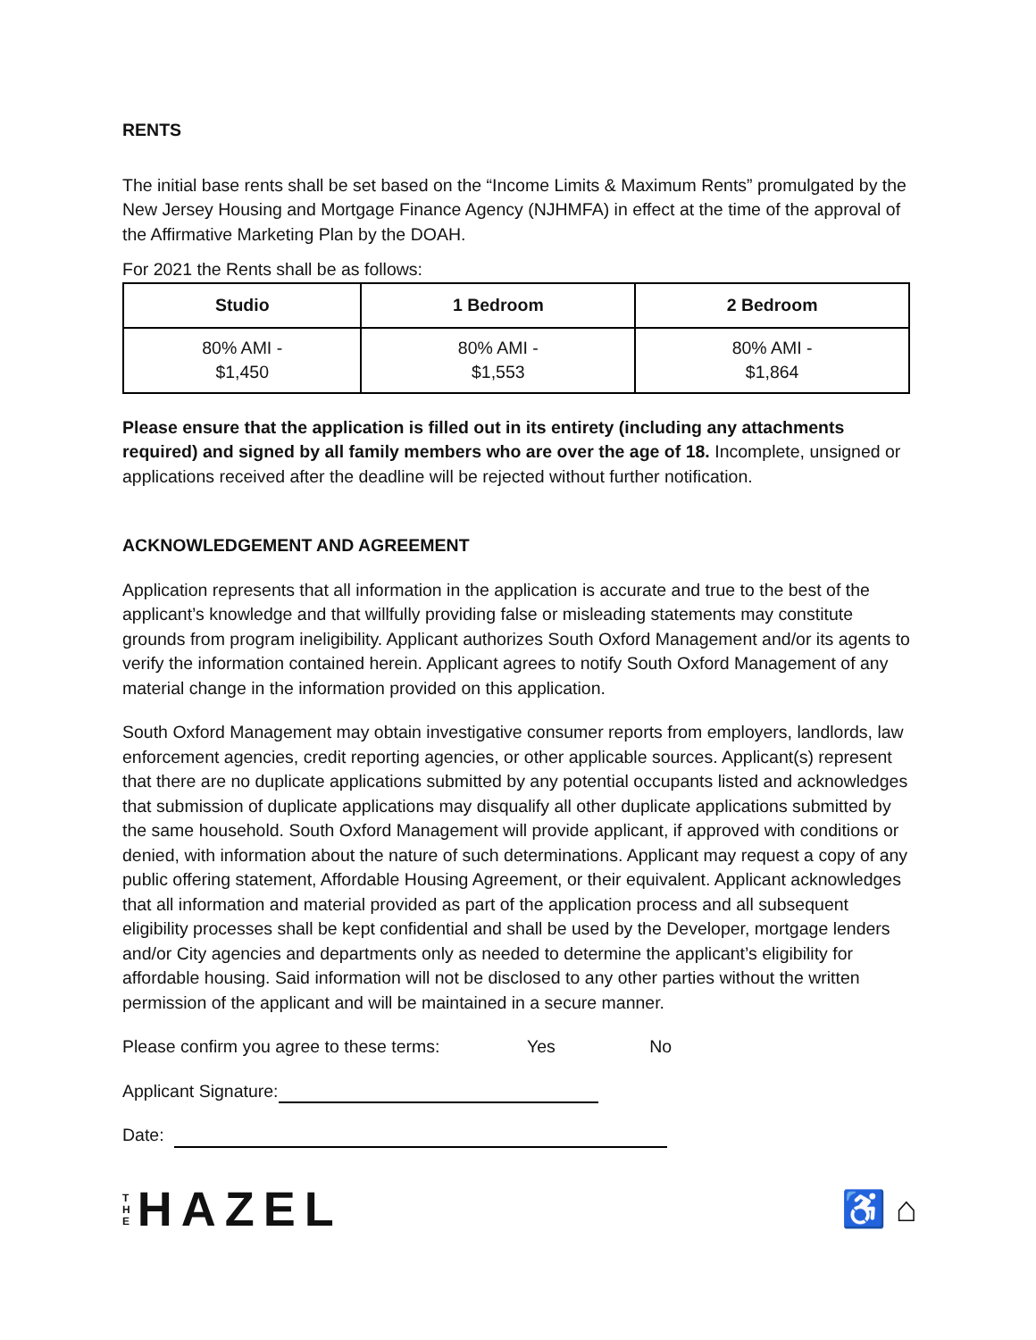RENTS
The initial base rents shall be set based on the “Income Limits & Maximum Rents” promulgated by the New Jersey Housing and Mortgage Finance Agency (NJHMFA) in effect at the time of the approval of the Affirmative Marketing Plan by the DOAH.
For 2021 the Rents shall be as follows:
| Studio | 1 Bedroom | 2 Bedroom |
| --- | --- | --- |
| 80% AMI - $1,450 | 80% AMI - $1,553 | 80% AMI - $1,864 |
Please ensure that the application is filled out in its entirety (including any attachments required) and signed by all family members who are over the age of 18. Incomplete, unsigned or applications received after the deadline will be rejected without further notification.
ACKNOWLEDGEMENT AND AGREEMENT
Application represents that all information in the application is accurate and true to the best of the applicant’s knowledge and that willfully providing false or misleading statements may constitute grounds from program ineligibility. Applicant authorizes South Oxford Management and/or its agents to verify the information contained herein. Applicant agrees to notify South Oxford Management of any material change in the information provided on this application.
South Oxford Management may obtain investigative consumer reports from employers, landlords, law enforcement agencies, credit reporting agencies, or other applicable sources. Applicant(s) represent that there are no duplicate applications submitted by any potential occupants listed and acknowledges that submission of duplicate applications may disqualify all other duplicate applications submitted by the same household. South Oxford Management will provide applicant, if approved with conditions or denied, with information about the nature of such determinations. Applicant may request a copy of any public offering statement, Affordable Housing Agreement, or their equivalent. Applicant acknowledges that all information and material provided as part of the application process and all subsequent eligibility processes shall be kept confidential and shall be used by the Developer, mortgage lenders and/or City agencies and departments only as needed to determine the applicant’s eligibility for affordable housing. Said information will not be disclosed to any other parties without the written permission of the applicant and will be maintained in a secure manner.
Please confirm you agree to these terms: Yes No
Applicant Signature:
Date:
T
H
E
HAZEL
♿ ⌂